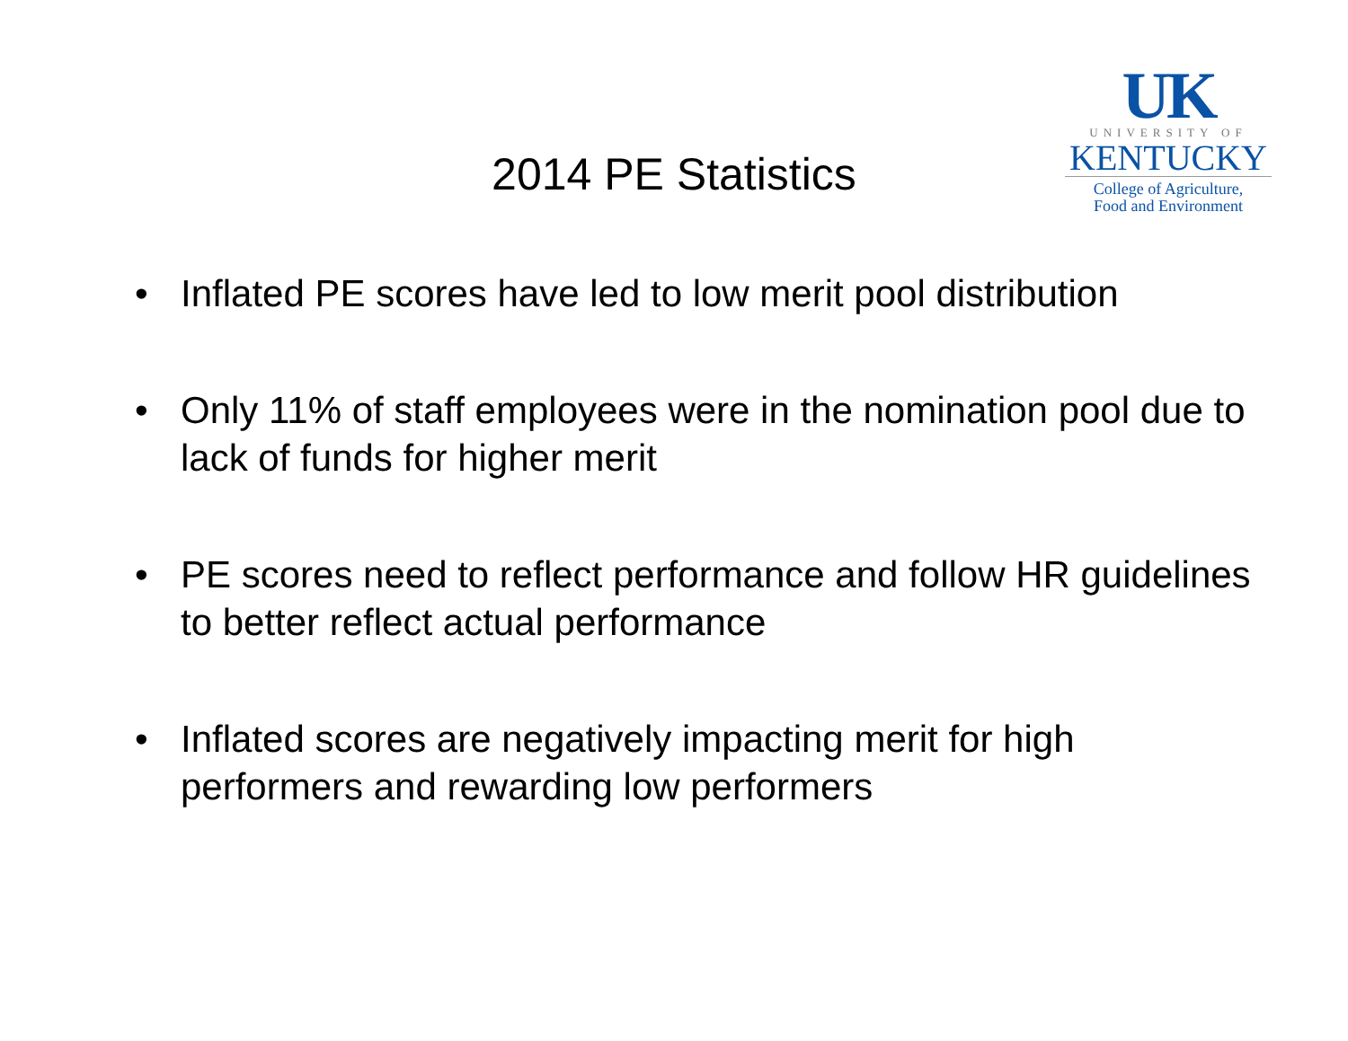2014 PE Statistics
UK
UNIVERSITY OF
KENTUCKY
College of Agriculture,
Food and Environment
• Inflated PE scores have led to low merit pool distribution
• Only 11% of staff employees were in the nomination pool due to lack of funds for higher merit
• PE scores need to reflect performance and follow HR guidelines to better reflect actual performance
• Inflated scores are negatively impacting merit for high performers and rewarding low performers